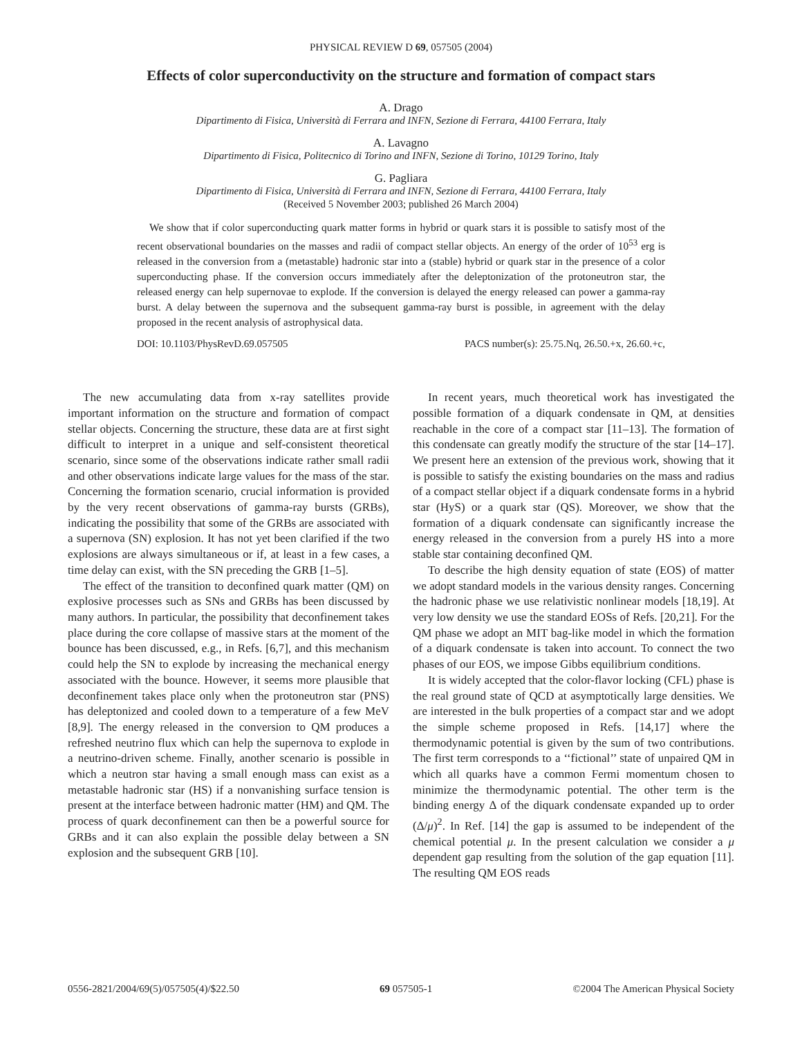PHYSICAL REVIEW D 69, 057505 (2004)
Effects of color superconductivity on the structure and formation of compact stars
A. Drago
Dipartimento di Fisica, Università di Ferrara and INFN, Sezione di Ferrara, 44100 Ferrara, Italy
A. Lavagno
Dipartimento di Fisica, Politecnico di Torino and INFN, Sezione di Torino, 10129 Torino, Italy
G. Pagliara
Dipartimento di Fisica, Università di Ferrara and INFN, Sezione di Ferrara, 44100 Ferrara, Italy
(Received 5 November 2003; published 26 March 2004)
We show that if color superconducting quark matter forms in hybrid or quark stars it is possible to satisfy most of the recent observational boundaries on the masses and radii of compact stellar objects. An energy of the order of 10<sup>53</sup> erg is released in the conversion from a (metastable) hadronic star into a (stable) hybrid or quark star in the presence of a color superconducting phase. If the conversion occurs immediately after the deleptonization of the protoneutron star, the released energy can help supernovae to explode. If the conversion is delayed the energy released can power a gamma-ray burst. A delay between the supernova and the subsequent gamma-ray burst is possible, in agreement with the delay proposed in the recent analysis of astrophysical data.
DOI: 10.1103/PhysRevD.69.057505 PACS number(s): 25.75.Nq, 26.50.+x, 26.60.+c,
The new accumulating data from x-ray satellites provide important information on the structure and formation of compact stellar objects. Concerning the structure, these data are at first sight difficult to interpret in a unique and self-consistent theoretical scenario, since some of the observations indicate rather small radii and other observations indicate large values for the mass of the star. Concerning the formation scenario, crucial information is provided by the very recent observations of gamma-ray bursts (GRBs), indicating the possibility that some of the GRBs are associated with a supernova (SN) explosion. It has not yet been clarified if the two explosions are always simultaneous or if, at least in a few cases, a time delay can exist, with the SN preceding the GRB [1–5].
The effect of the transition to deconfined quark matter (QM) on explosive processes such as SNs and GRBs has been discussed by many authors. In particular, the possibility that deconfinement takes place during the core collapse of massive stars at the moment of the bounce has been discussed, e.g., in Refs. [6,7], and this mechanism could help the SN to explode by increasing the mechanical energy associated with the bounce. However, it seems more plausible that deconfinement takes place only when the protoneutron star (PNS) has deleptonized and cooled down to a temperature of a few MeV [8,9]. The energy released in the conversion to QM produces a refreshed neutrino flux which can help the supernova to explode in a neutrino-driven scheme. Finally, another scenario is possible in which a neutron star having a small enough mass can exist as a metastable hadronic star (HS) if a nonvanishing surface tension is present at the interface between hadronic matter (HM) and QM. The process of quark deconfinement can then be a powerful source for GRBs and it can also explain the possible delay between a SN explosion and the subsequent GRB [10].
In recent years, much theoretical work has investigated the possible formation of a diquark condensate in QM, at densities reachable in the core of a compact star [11–13]. The formation of this condensate can greatly modify the structure of the star [14–17]. We present here an extension of the previous work, showing that it is possible to satisfy the existing boundaries on the mass and radius of a compact stellar object if a diquark condensate forms in a hybrid star (HyS) or a quark star (QS). Moreover, we show that the formation of a diquark condensate can significantly increase the energy released in the conversion from a purely HS into a more stable star containing deconfined QM.
To describe the high density equation of state (EOS) of matter we adopt standard models in the various density ranges. Concerning the hadronic phase we use relativistic nonlinear models [18,19]. At very low density we use the standard EOSs of Refs. [20,21]. For the QM phase we adopt an MIT bag-like model in which the formation of a diquark condensate is taken into account. To connect the two phases of our EOS, we impose Gibbs equilibrium conditions.
It is widely accepted that the color-flavor locking (CFL) phase is the real ground state of QCD at asymptotically large densities. We are interested in the bulk properties of a compact star and we adopt the simple scheme proposed in Refs. [14,17] where the thermodynamic potential is given by the sum of two contributions. The first term corresponds to a ‘‘fictional’’ state of unpaired QM in which all quarks have a common Fermi momentum chosen to minimize the thermodynamic potential. The other term is the binding energy Δ of the diquark condensate expanded up to order (Δ/μ)<sup>2</sup>. In Ref. [14] the gap is assumed to be independent of the chemical potential μ. In the present calculation we consider a μ dependent gap resulting from the solution of the gap equation [11]. The resulting QM EOS reads
0556-2821/2004/69(5)/057505(4)/$22.50 69 057505-1 ©2004 The American Physical Society